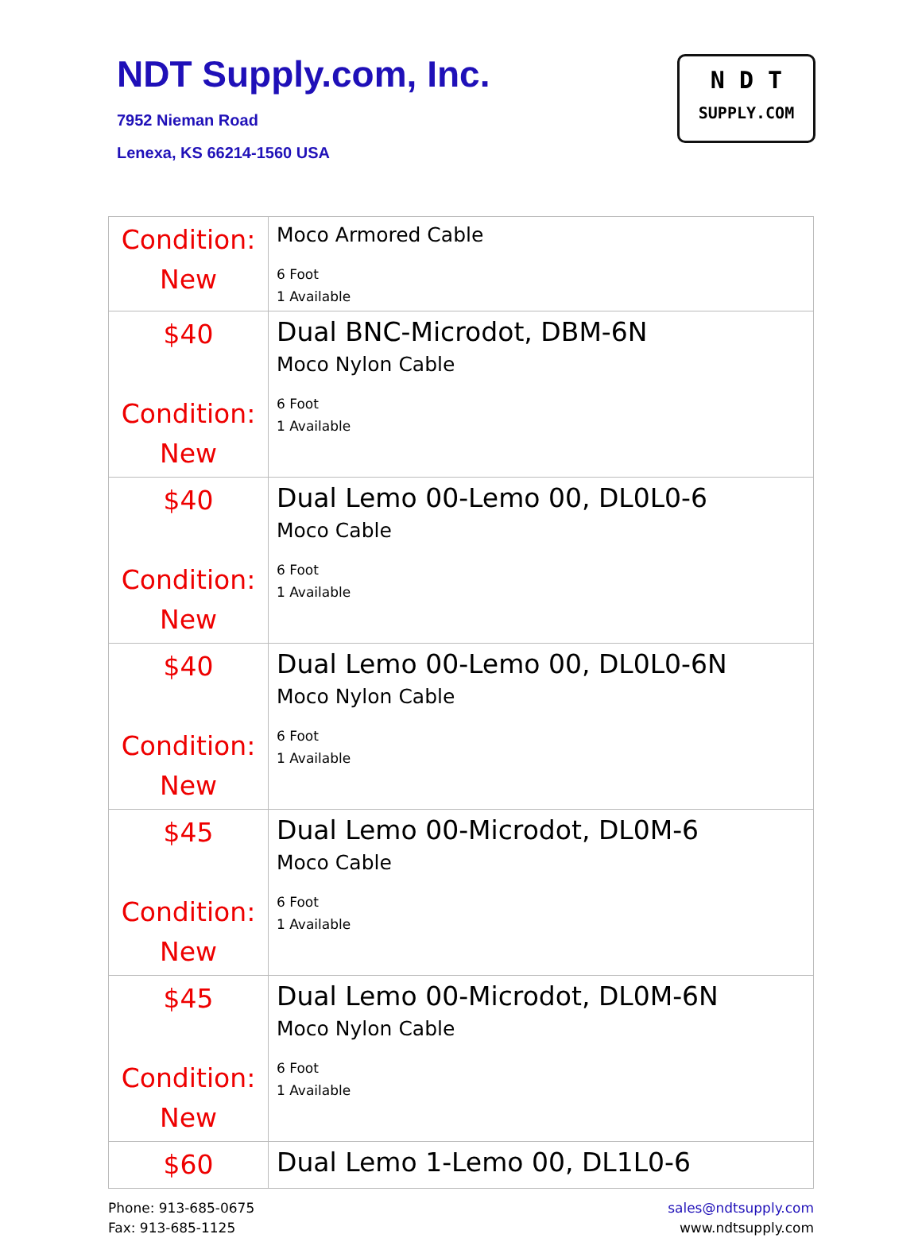NDT Supply.com, Inc.
7952 Nieman Road
Lenexa, KS 66214-1560 USA
N D T
SUPPLY.COM
| Condition: New | Moco Armored Cable 6 Foot 1 Available |
| $40 Condition: New | Dual BNC-Microdot, DBM-6N Moco Nylon Cable 6 Foot 1 Available |
| $40 Condition: New | Dual Lemo 00-Lemo 00, DL0L0-6 Moco Cable 6 Foot 1 Available |
| $40 Condition: New | Dual Lemo 00-Lemo 00, DL0L0-6N Moco Nylon Cable 6 Foot 1 Available |
| $45 Condition: New | Dual Lemo 00-Microdot, DL0M-6 Moco Cable 6 Foot 1 Available |
| $45 Condition: New | Dual Lemo 00-Microdot, DL0M-6N Moco Nylon Cable 6 Foot 1 Available |
| $60 | Dual Lemo 1-Lemo 00, DL1L0-6 |
Phone: 913-685-0675
Fax: 913-685-1125
sales@ndtsupply.com
www.ndtsupply.com